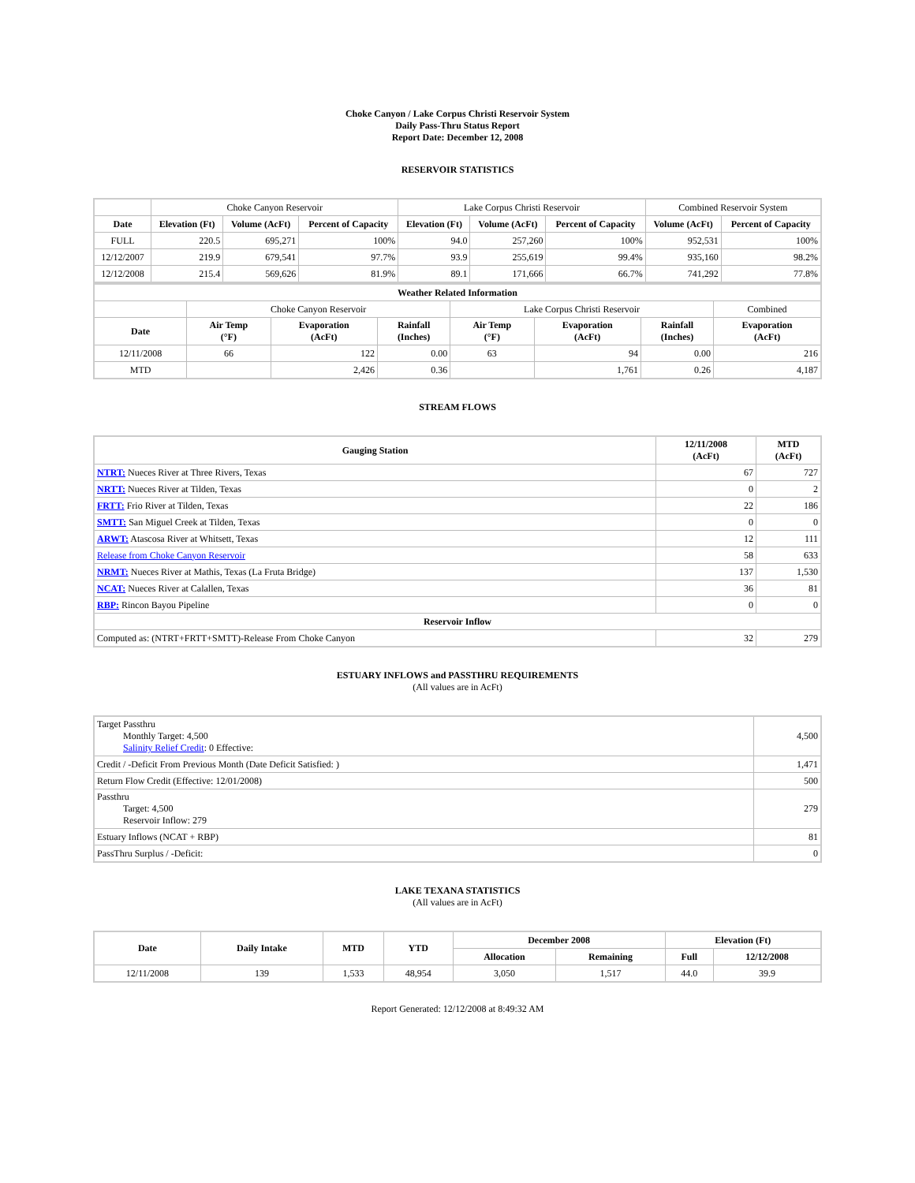Choke Canyon / Lake Corpus Christi Reservoir System
Daily Pass-Thru Status Report
Report Date: December 12, 2008
RESERVOIR STATISTICS
| | Choke Canyon Reservoir | | | Lake Corpus Christi Reservoir | | | Combined Reservoir System | |
| Date | Elevation (Ft) | Volume (AcFt) | Percent of Capacity | Elevation (Ft) | Volume (AcFt) | Percent of Capacity | Volume (AcFt) | Percent of Capacity |
| FULL | 220.5 | 695,271 | 100% | 94.0 | 257,260 | 100% | 952,531 | 100% |
| 12/12/2007 | 219.9 | 679,541 | 97.7% | 93.9 | 255,619 | 99.4% | 935,160 | 98.2% |
| 12/12/2008 | 215.4 | 569,626 | 81.9% | 89.1 | 171,666 | 66.7% | 741,292 | 77.8% |
| Weather Related Information | | | | | | | |
| --- | --- | --- | --- | --- | --- | --- | --- |
| | Choke Canyon Reservoir | | | Lake Corpus Christi Reservoir | | | Combined |
| Date | Air Temp (°F) | Evaporation (AcFt) | Rainfall (Inches) | Air Temp (°F) | Evaporation (AcFt) | Rainfall (Inches) | Evaporation (AcFt) |
| 12/11/2008 | 66 | 122 | 0.00 | 63 | 94 | 0.00 | 216 |
| MTD | | 2,426 | 0.36 | | 1,761 | 0.26 | 4,187 |
STREAM FLOWS
| Gauging Station | 12/11/2008 (AcFt) | MTD (AcFt) |
| --- | --- | --- |
| NTRT: Nueces River at Three Rivers, Texas | 67 | 727 |
| NRTT: Nueces River at Tilden, Texas | 0 | 2 |
| FRTT: Frio River at Tilden, Texas | 22 | 186 |
| SMTT: San Miguel Creek at Tilden, Texas | 0 | 0 |
| ARWT: Atascosa River at Whitsett, Texas | 12 | 111 |
| Release from Choke Canyon Reservoir | 58 | 633 |
| NRMT: Nueces River at Mathis, Texas (La Fruta Bridge) | 137 | 1,530 |
| NCAT: Nueces River at Calallen, Texas | 36 | 81 |
| RBP: Rincon Bayou Pipeline | 0 | 0 |
| Reservoir Inflow | | |
| Computed as: (NTRT+FRTT+SMTT)-Release From Choke Canyon | 32 | 279 |
ESTUARY INFLOWS and PASSTHRU REQUIREMENTS
(All values are in AcFt)
| Target Passthru Monthly Target: 4,500 Salinity Relief Credit : 0 Effective: | 4,500 |
| Credit / -Deficit From Previous Month (Date Deficit Satisfied: ) | 1,471 |
| Return Flow Credit (Effective: 12/01/2008) | 500 |
| Passthru Target: 4,500 Reservoir Inflow: 279 | 279 |
| Estuary Inflows (NCAT + RBP) | 81 |
| PassThru Surplus / -Deficit: | 0 |
LAKE TEXANA STATISTICS
(All values are in AcFt)
| Date | Daily Intake | MTD | YTD | December 2008 | | Elevation (Ft) | |
| --- | --- | --- | --- | --- | --- | --- | --- |
| | | | | Allocation | Remaining | Full | 12/12/2008 |
| 12/11/2008 | 139 | 1,533 | 48,954 | 3,050 | 1,517 | 44.0 | 39.9 |
Report Generated: 12/12/2008 at 8:49:32 AM